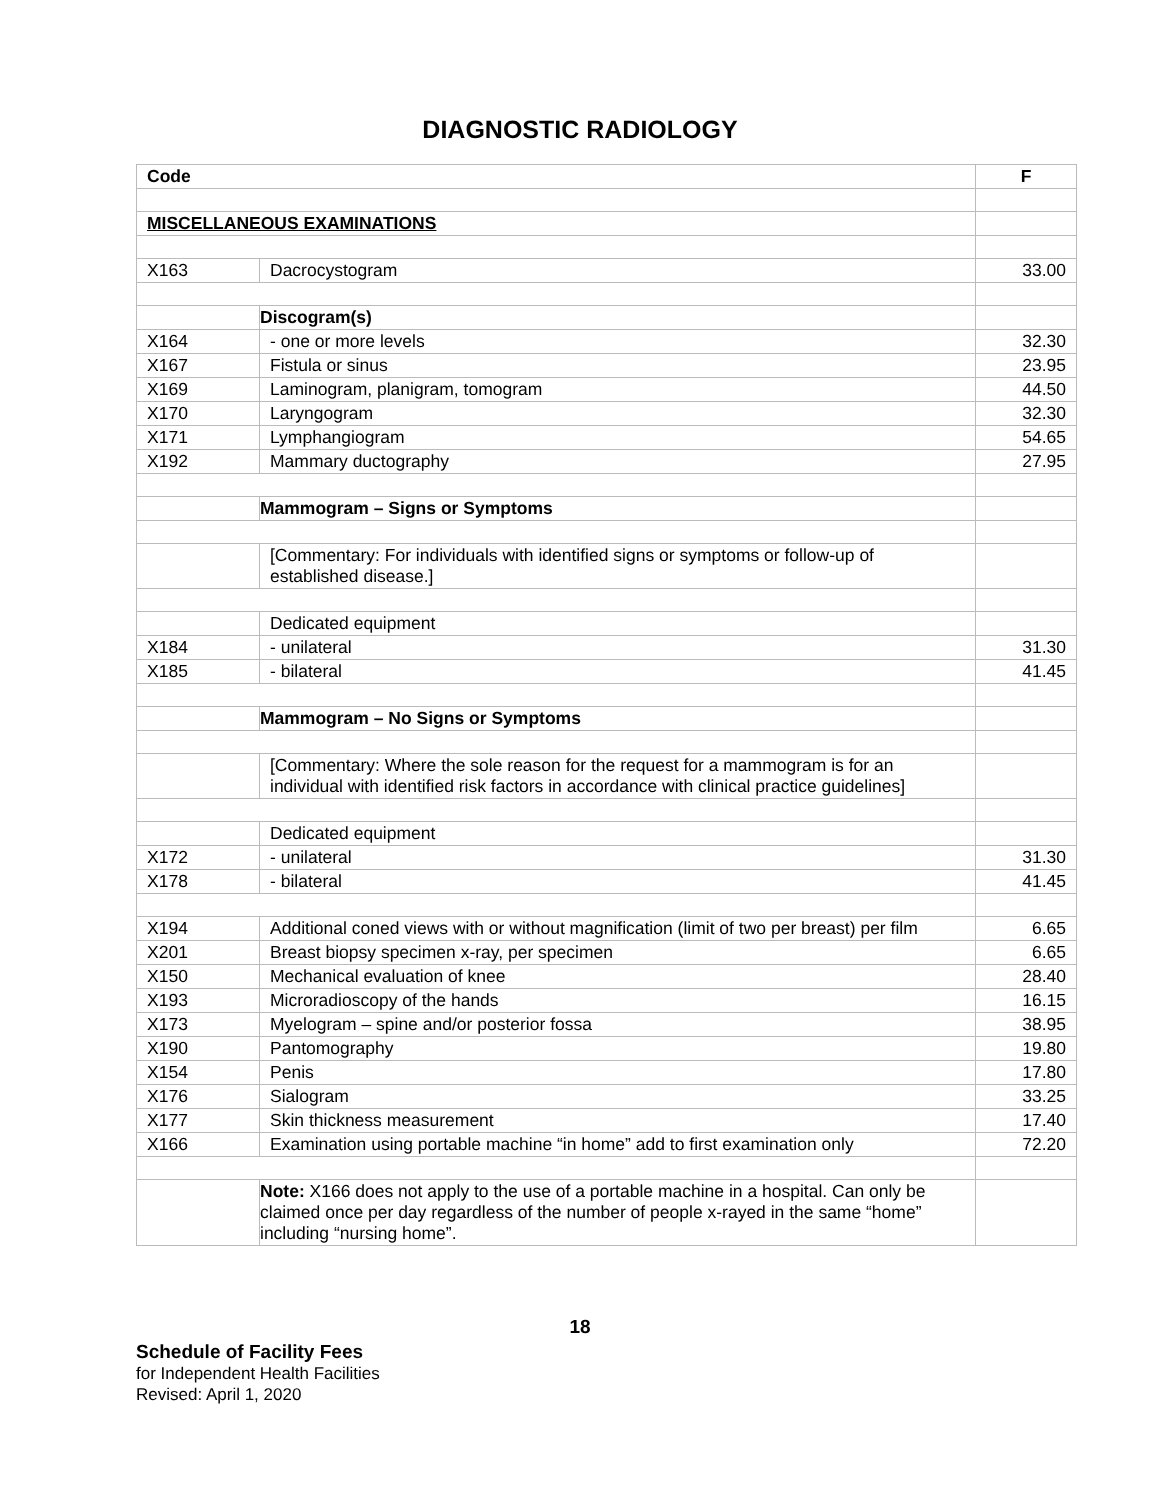DIAGNOSTIC RADIOLOGY
| Code | | F |
| --- | --- | --- |
| MISCELLANEOUS EXAMINATIONS | | |
| X163 | Dacrocystogram | 33.00 |
| | Discogram(s) | |
| X164 | - one or more levels | 32.30 |
| X167 | Fistula or sinus | 23.95 |
| X169 | Laminogram, planigram, tomogram | 44.50 |
| X170 | Laryngogram | 32.30 |
| X171 | Lymphangiogram | 54.65 |
| X192 | Mammary ductography | 27.95 |
| | Mammogram – Signs or Symptoms | |
| | [Commentary: For individuals with identified signs or symptoms or follow-up of established disease.] | |
| | Dedicated equipment | |
| X184 | - unilateral | 31.30 |
| X185 | - bilateral | 41.45 |
| | Mammogram – No Signs or Symptoms | |
| | [Commentary: Where the sole reason for the request for a mammogram is for an individual with identified risk factors in accordance with clinical practice guidelines] | |
| | Dedicated equipment | |
| X172 | - unilateral | 31.30 |
| X178 | - bilateral | 41.45 |
| X194 | Additional coned views with or without magnification (limit of two per breast) per film | 6.65 |
| X201 | Breast biopsy specimen x-ray, per specimen | 6.65 |
| X150 | Mechanical evaluation of knee | 28.40 |
| X193 | Microradioscopy of the hands | 16.15 |
| X173 | Myelogram – spine and/or posterior fossa | 38.95 |
| X190 | Pantomography | 19.80 |
| X154 | Penis | 17.80 |
| X176 | Sialogram | 33.25 |
| X177 | Skin thickness measurement | 17.40 |
| X166 | Examination using portable machine “in home” add to first examination only | 72.20 |
| | Note: X166 does not apply to the use of a portable machine in a hospital. Can only be claimed once per day regardless of the number of people x-rayed in the same “home” including “nursing home”. | |
18
Schedule of Facility Fees
for Independent Health Facilities
Revised: April 1, 2020